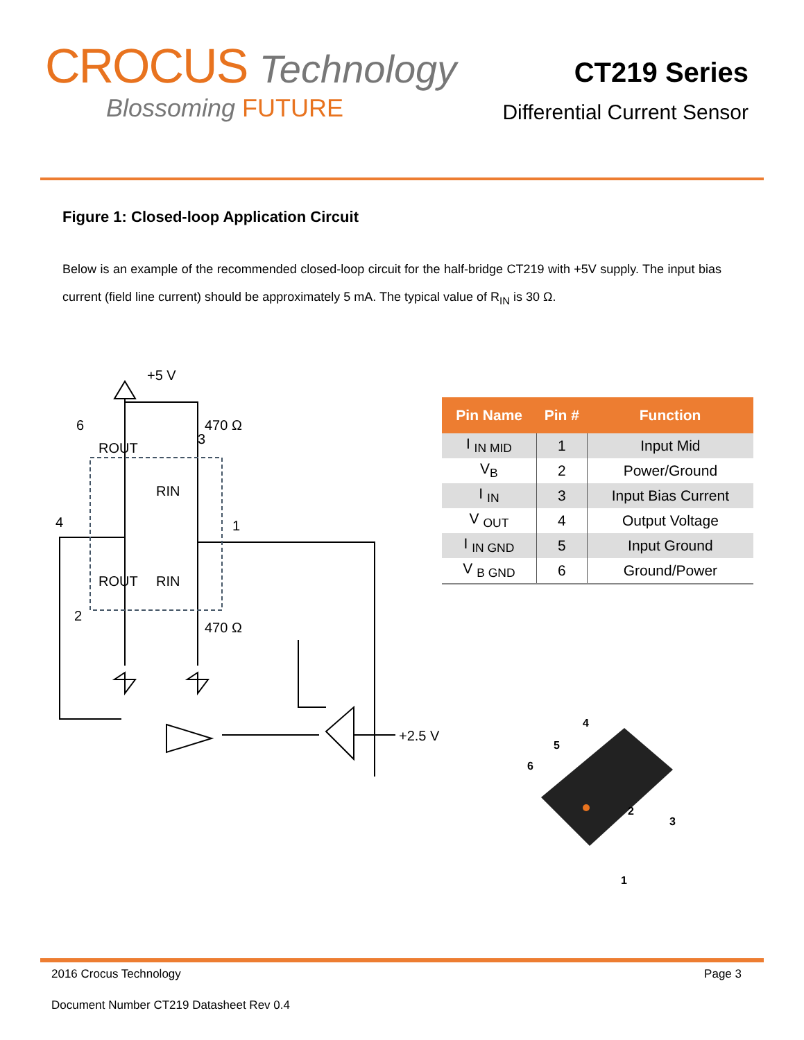CROCUS Technology
Blossoming FUTURE
CT219 Series
Differential Current Sensor
Figure 1: Closed-loop Application Circuit
Below is an example of the recommended closed-loop circuit for the half-bridge CT219 with +5V supply. The input bias current (field line current) should be approximately 5 mA. The typical value of R<sub>IN</sub> is 30 Ω.
+5 V
470 Ω
470 Ω
ROUT
RIN
ROUT
RIN
6
3
4
1
2
+2.5 V
| Pin Name | Pin # | Function |
| --- | --- | --- |
| I <sub>IN MID</sub> | 1 | Input Mid |
| V<sub>B</sub> | 2 | Power/Ground |
| I <sub>IN</sub> | 3 | Input Bias Current |
| V <sub>OUT</sub> | 4 | Output Voltage |
| I <sub>IN GND</sub> | 5 | Input Ground |
| V <sub>B GND</sub> | 6 | Ground/Power |
4
5
6
2
3
1
2016 Crocus Technology Page 3
Document Number CT219 Datasheet Rev 0.4